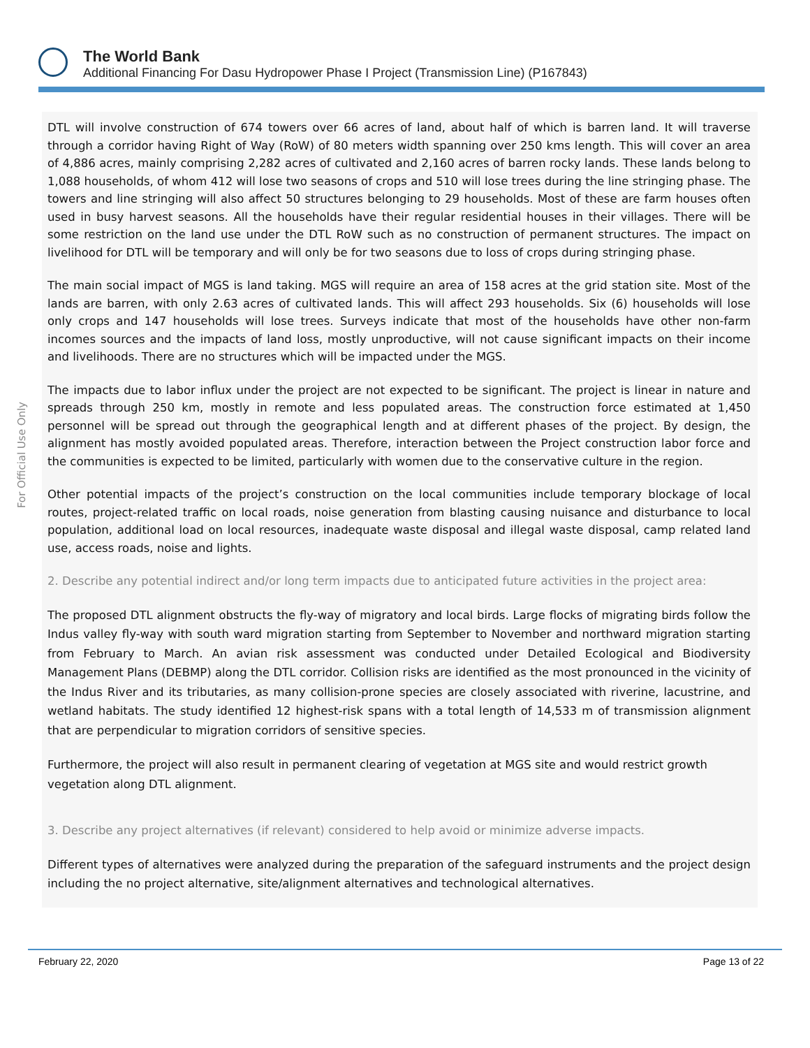The World Bank
Additional Financing For Dasu Hydropower Phase I Project (Transmission Line) (P167843)
For Official Use Only
DTL will involve construction of 674 towers over 66 acres of land, about half of which is barren land. It will traverse through a corridor having Right of Way (RoW) of 80 meters width spanning over 250 kms length. This will cover an area of 4,886 acres, mainly comprising 2,282 acres of cultivated and 2,160 acres of barren rocky lands. These lands belong to 1,088 households, of whom 412 will lose two seasons of crops and 510 will lose trees during the line stringing phase. The towers and line stringing will also affect 50 structures belonging to 29 households. Most of these are farm houses often used in busy harvest seasons. All the households have their regular residential houses in their villages. There will be some restriction on the land use under the DTL RoW such as no construction of permanent structures. The impact on livelihood for DTL will be temporary and will only be for two seasons due to loss of crops during stringing phase.
The main social impact of MGS is land taking. MGS will require an area of 158 acres at the grid station site. Most of the lands are barren, with only 2.63 acres of cultivated lands. This will affect 293 households. Six (6) households will lose only crops and 147 households will lose trees. Surveys indicate that most of the households have other non-farm incomes sources and the impacts of land loss, mostly unproductive, will not cause significant impacts on their income and livelihoods. There are no structures which will be impacted under the MGS.
The impacts due to labor influx under the project are not expected to be significant. The project is linear in nature and spreads through 250 km, mostly in remote and less populated areas. The construction force estimated at 1,450 personnel will be spread out through the geographical length and at different phases of the project. By design, the alignment has mostly avoided populated areas. Therefore, interaction between the Project construction labor force and the communities is expected to be limited, particularly with women due to the conservative culture in the region.
Other potential impacts of the project’s construction on the local communities include temporary blockage of local routes, project-related traffic on local roads, noise generation from blasting causing nuisance and disturbance to local population, additional load on local resources, inadequate waste disposal and illegal waste disposal, camp related land use, access roads, noise and lights.
2. Describe any potential indirect and/or long term impacts due to anticipated future activities in the project area:
The proposed DTL alignment obstructs the fly-way of migratory and local birds. Large flocks of migrating birds follow the Indus valley fly-way with south ward migration starting from September to November and northward migration starting from February to March. An avian risk assessment was conducted under Detailed Ecological and Biodiversity Management Plans (DEBMP) along the DTL corridor. Collision risks are identified as the most pronounced in the vicinity of the Indus River and its tributaries, as many collision-prone species are closely associated with riverine, lacustrine, and wetland habitats. The study identified 12 highest-risk spans with a total length of 14,533 m of transmission alignment that are perpendicular to migration corridors of sensitive species.
Furthermore, the project will also result in permanent clearing of vegetation at MGS site and would restrict growth vegetation along DTL alignment.
3. Describe any project alternatives (if relevant) considered to help avoid or minimize adverse impacts.
Different types of alternatives were analyzed during the preparation of the safeguard instruments and the project design including the no project alternative, site/alignment alternatives and technological alternatives.
February 22, 2020 Page 13 of 22